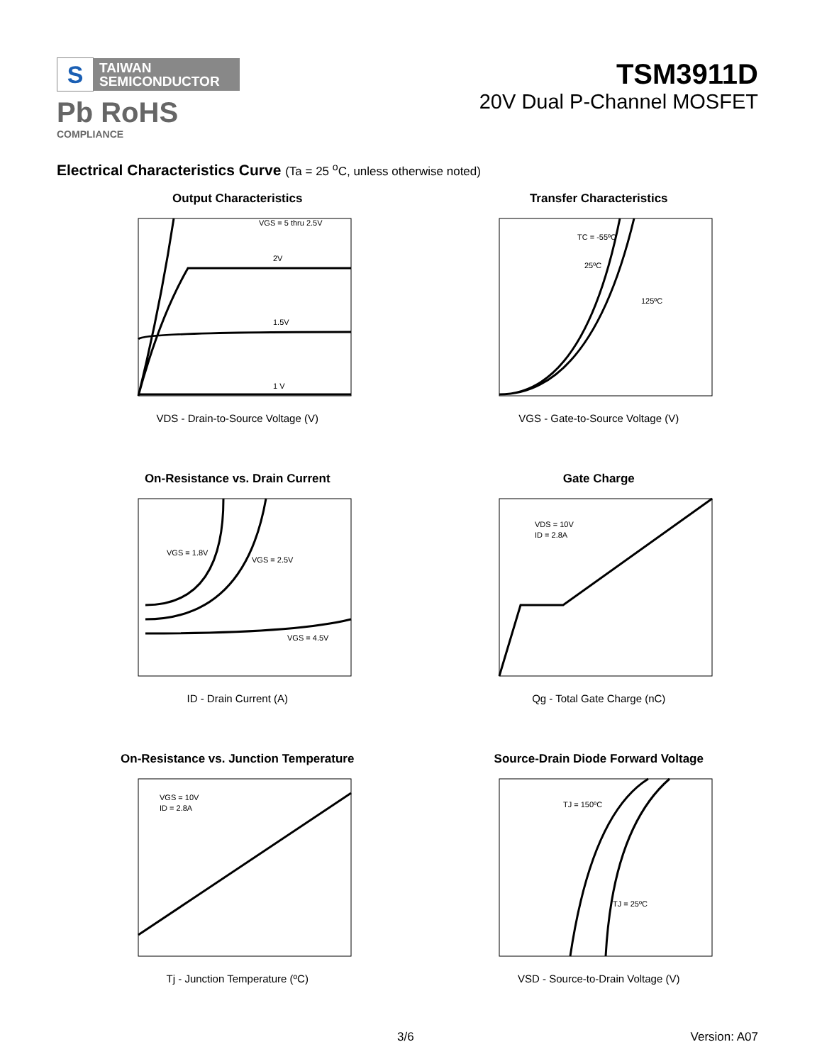S TAIWAN
SEMICONDUCTOR
Pb RoHS
COMPLIANCE
TSM3911D
20V Dual P-Channel MOSFET
Electrical Characteristics Curve (Ta = 25 <sup>o</sup>C, unless otherwise noted)
Output Characteristics
VGS = 5 thru 2.5V
2V
1.5V
1 V
VDS - Drain-to-Source Voltage (V)
Transfer Characteristics
TC = -55ºC
25ºC
125ºC
VGS - Gate-to-Source Voltage (V)
On-Resistance vs. Drain Current
VGS = 1.8V
VGS = 2.5V
VGS = 4.5V
ID - Drain Current (A)
Gate Charge
VDS = 10V
ID = 2.8A
Qg - Total Gate Charge (nC)
On-Resistance vs. Junction Temperature
VGS = 10V
ID = 2.8A
Tj - Junction Temperature (ºC)
Source-Drain Diode Forward Voltage
TJ = 150ºC
TJ = 25ºC
VSD - Source-to-Drain Voltage (V)
3/6 Version: A07